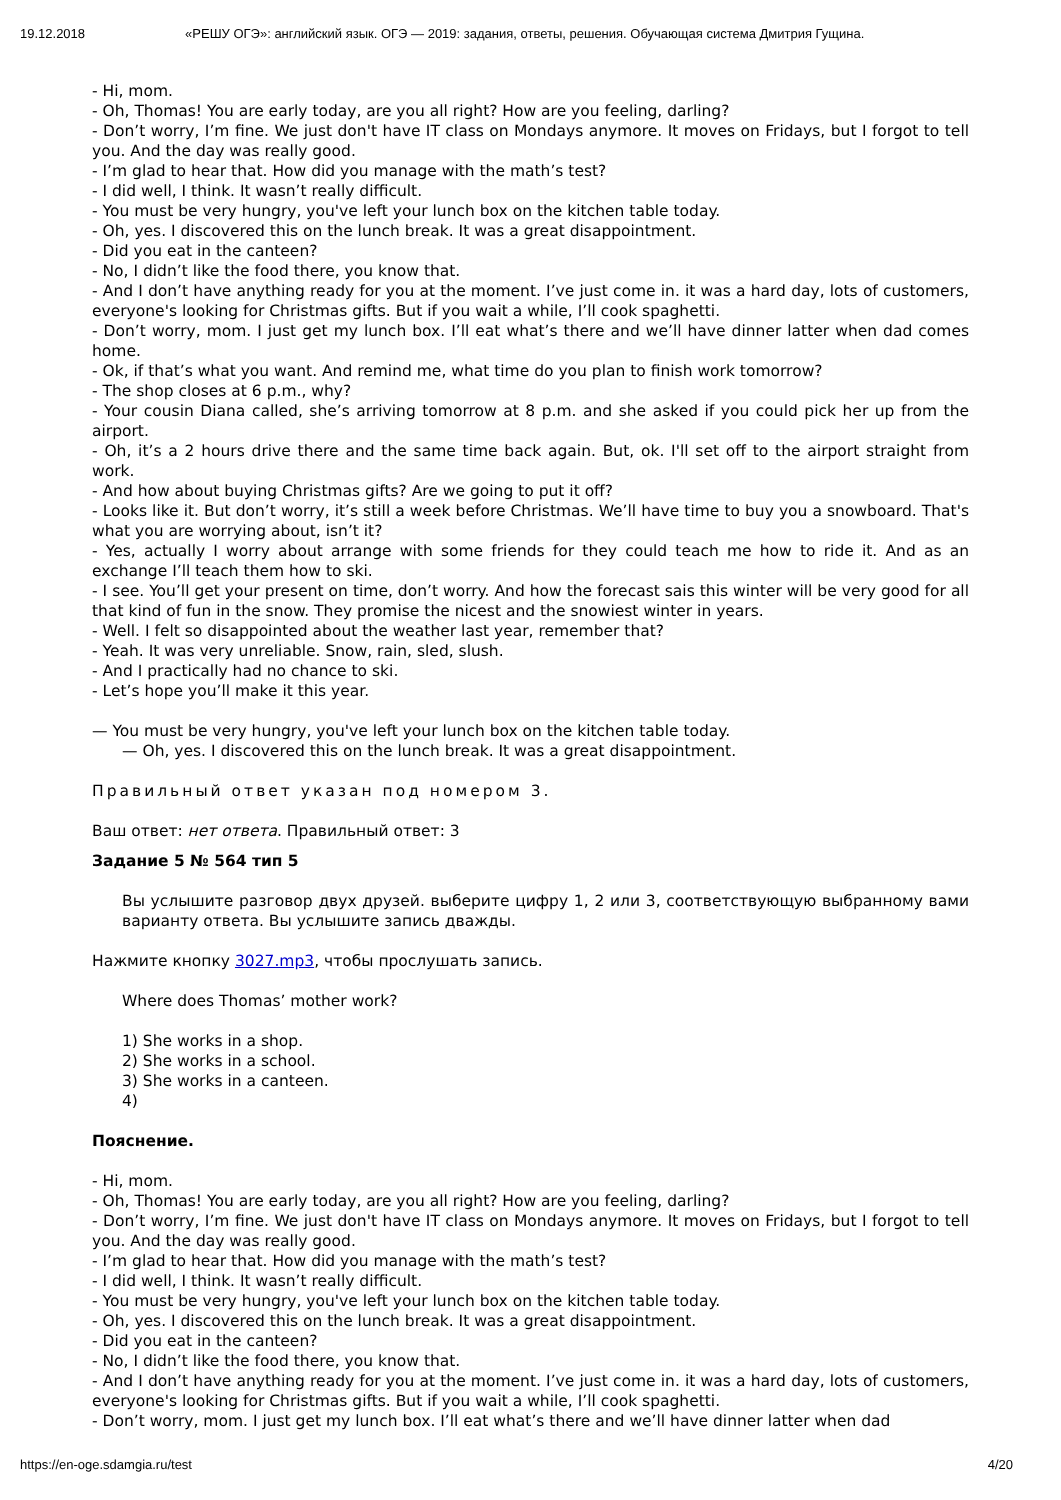19.12.2018 «РЕШУ ОГЭ»: английский язык. ОГЭ — 2019: задания, ответы, решения. Обучающая система Дмитрия Гущина.
- Hi, mom.
- Oh, Thomas! You are early today, are you all right? How are you feeling, darling?
- Don’t worry, I’m fine. We just don't have IT class on Mondays anymore. It moves on Fridays, but I forgot to tell you. And the day was really good.
- I’m glad to hear that. How did you manage with the math’s test?
- I did well, I think. It wasn’t really difficult.
- You must be very hungry, you've left your lunch box on the kitchen table today.
- Oh, yes. I discovered this on the lunch break. It was a great disappointment.
- Did you eat in the canteen?
- No, I didn’t like the food there, you know that.
- And I don’t have anything ready for you at the moment. I’ve just come in. it was a hard day, lots of customers, everyone's looking for Christmas gifts. But if you wait a while, I’ll cook spaghetti.
- Don’t worry, mom. I just get my lunch box. I’ll eat what’s there and we’ll have dinner latter when dad comes home.
- Ok, if that’s what you want. And remind me, what time do you plan to finish work tomorrow?
- The shop closes at 6 p.m., why?
- Your cousin Diana called, she’s arriving tomorrow at 8 p.m. and she asked if you could pick her up from the airport.
- Oh, it’s a 2 hours drive there and the same time back again. But, ok. I'll set off to the airport straight from work.
- And how about buying Christmas gifts? Are we going to put it off?
- Looks like it. But don’t worry, it’s still a week before Christmas. We’ll have time to buy you a snowboard. That's what you are worrying about, isn’t it?
- Yes, actually I worry about arrange with some friends for they could teach me how to ride it. And as an exchange I’ll teach them how to ski.
- I see. You’ll get your present on time, don’t worry. And how the forecast sais this winter will be very good for all that kind of fun in the snow. They promise the nicest and the snowiest winter in years.
- Well. I felt so disappointed about the weather last year, remember that?
- Yeah. It was very unreliable. Snow, rain, sled, slush.
- And I practically had no chance to ski.
- Let’s hope you’ll make it this year.
— You must be very hungry, you've left your lunch box on the kitchen table today.
— Oh, yes. I discovered this on the lunch break. It was a great disappointment.
Правильный ответ указан под номером 3.
Ваш ответ: нет ответа. Правильный ответ: 3
Задание 5 № 564 тип 5
Вы услышите разговор двух друзей. выберите цифру 1, 2 или 3, соответствующую выбранному вами варианту ответа. Вы услышите запись дважды.
Нажмите кнопку 3027.mp3, чтобы прослушать запись.
Where does Thomas’ mother work?
1) She works in a shop.
2) She works in a school.
3) She works in a canteen.
4)
Пояснение.
- Hi, mom.
- Oh, Thomas! You are early today, are you all right? How are you feeling, darling?
- Don’t worry, I’m fine. We just don't have IT class on Mondays anymore. It moves on Fridays, but I forgot to tell you. And the day was really good.
- I’m glad to hear that. How did you manage with the math’s test?
- I did well, I think. It wasn’t really difficult.
- You must be very hungry, you've left your lunch box on the kitchen table today.
- Oh, yes. I discovered this on the lunch break. It was a great disappointment.
- Did you eat in the canteen?
- No, I didn’t like the food there, you know that.
- And I don’t have anything ready for you at the moment. I’ve just come in. it was a hard day, lots of customers, everyone's looking for Christmas gifts. But if you wait a while, I’ll cook spaghetti.
- Don’t worry, mom. I just get my lunch box. I’ll eat what’s there and we’ll have dinner latter when dad
https://en-oge.sdamgia.ru/test 4/20